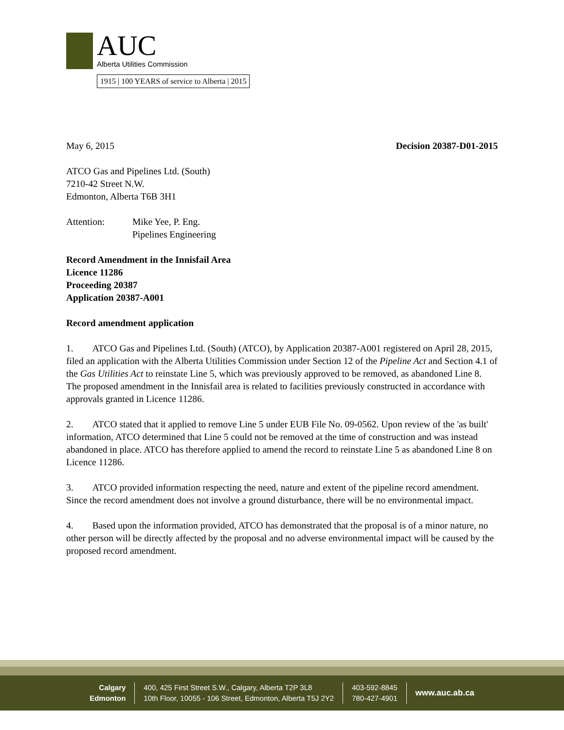AUC
Alberta Utilities Commission
1915 | 100 YEARS of service to Alberta | 2015
May 6, 2015 Decision 20387-D01-2015
ATCO Gas and Pipelines Ltd. (South)
7210-42 Street N.W.
Edmonton, Alberta T6B 3H1
Attention: Mike Yee, P. Eng.
Pipelines Engineering
Record Amendment in the Innisfail Area
Licence 11286
Proceeding 20387
Application 20387-A001
Record amendment application
1. ATCO Gas and Pipelines Ltd. (South) (ATCO), by Application 20387-A001 registered on April 28, 2015, filed an application with the Alberta Utilities Commission under Section 12 of the Pipeline Act and Section 4.1 of the Gas Utilities Act to reinstate Line 5, which was previously approved to be removed, as abandoned Line 8. The proposed amendment in the Innisfail area is related to facilities previously constructed in accordance with approvals granted in Licence 11286.
2. ATCO stated that it applied to remove Line 5 under EUB File No. 09-0562. Upon review of the 'as built' information, ATCO determined that Line 5 could not be removed at the time of construction and was instead abandoned in place. ATCO has therefore applied to amend the record to reinstate Line 5 as abandoned Line 8 on Licence 11286.
3. ATCO provided information respecting the need, nature and extent of the pipeline record amendment. Since the record amendment does not involve a ground disturbance, there will be no environmental impact.
4. Based upon the information provided, ATCO has demonstrated that the proposal is of a minor nature, no other person will be directly affected by the proposal and no adverse environmental impact will be caused by the proposed record amendment.
Calgary
Edmonton
400, 425 First Street S.W., Calgary, Alberta T2P 3L8
10th Floor, 10055 - 106 Street, Edmonton, Alberta T5J 2Y2
403-592-8845
780-427-4901
www.auc.ab.ca